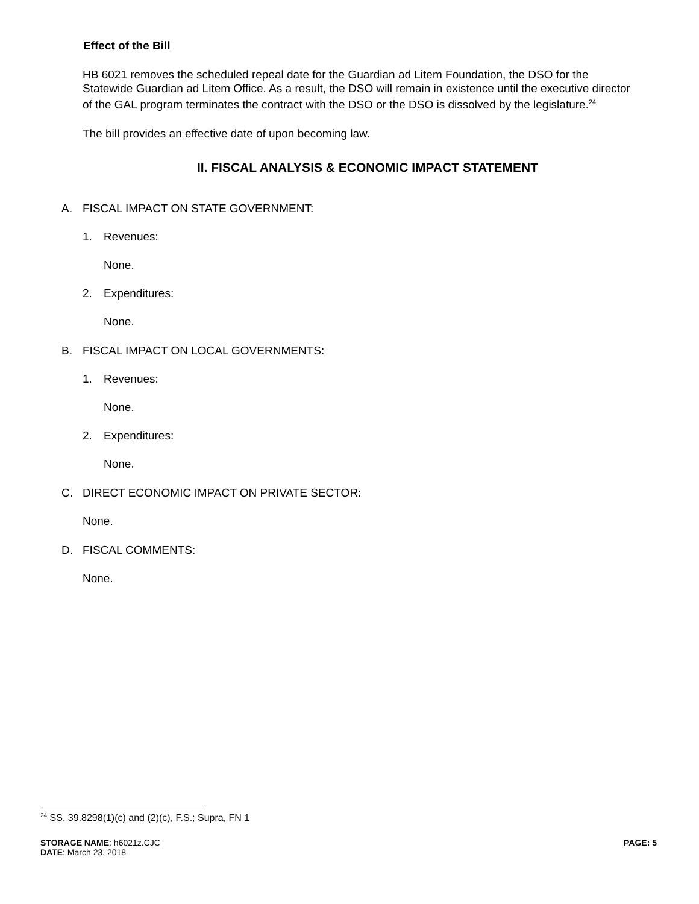Effect of the Bill
HB 6021 removes the scheduled repeal date for the Guardian ad Litem Foundation, the DSO for the Statewide Guardian ad Litem Office. As a result, the DSO will remain in existence until the executive director of the GAL program terminates the contract with the DSO or the DSO is dissolved by the legislature.<sup>24</sup>
The bill provides an effective date of upon becoming law.
II. FISCAL ANALYSIS & ECONOMIC IMPACT STATEMENT
A. FISCAL IMPACT ON STATE GOVERNMENT:
1. Revenues:
None.
2. Expenditures:
None.
B. FISCAL IMPACT ON LOCAL GOVERNMENTS:
1. Revenues:
None.
2. Expenditures:
None.
C. DIRECT ECONOMIC IMPACT ON PRIVATE SECTOR:
None.
D. FISCAL COMMENTS:
None.
<sup>24</sup> SS. 39.8298(1)(c) and (2)(c), F.S.; Supra, FN 1
STORAGE NAME: h6021z.CJC
DATE: March 23, 2018
PAGE: 5